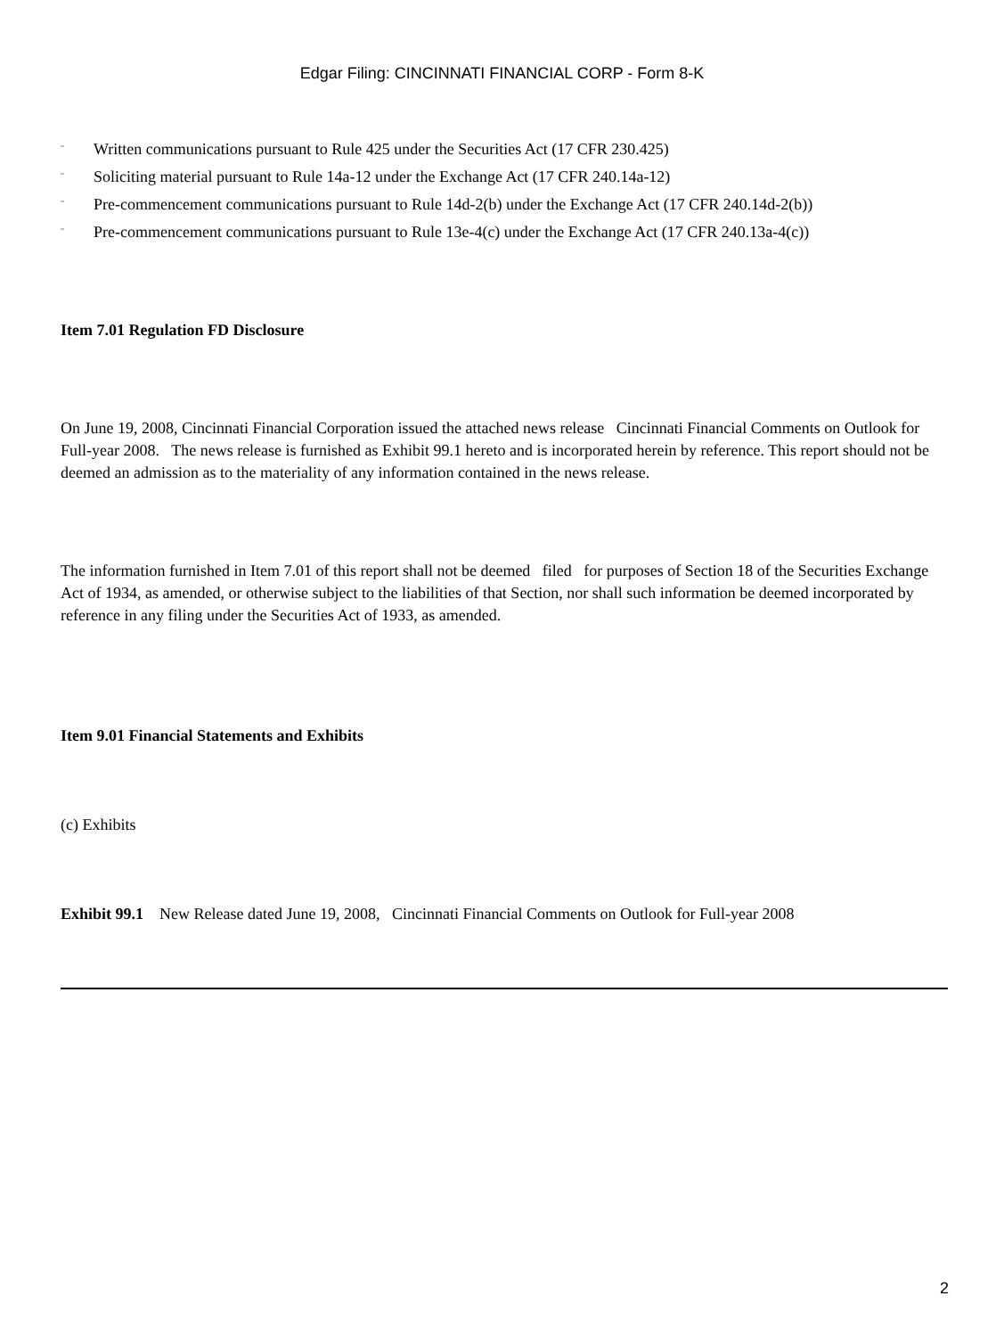Edgar Filing: CINCINNATI FINANCIAL CORP - Form 8-K
¨ Written communications pursuant to Rule 425 under the Securities Act (17 CFR 230.425)
¨ Soliciting material pursuant to Rule 14a-12 under the Exchange Act (17 CFR 240.14a-12)
¨ Pre-commencement communications pursuant to Rule 14d-2(b) under the Exchange Act (17 CFR 240.14d-2(b))
¨ Pre-commencement communications pursuant to Rule 13e-4(c) under the Exchange Act (17 CFR 240.13a-4(c))
Item 7.01 Regulation FD Disclosure
On June 19, 2008, Cincinnati Financial Corporation issued the attached news release Cincinnati Financial Comments on Outlook for Full-year 2008. The news release is furnished as Exhibit 99.1 hereto and is incorporated herein by reference. This report should not be deemed an admission as to the materiality of any information contained in the news release.
The information furnished in Item 7.01 of this report shall not be deemed filed for purposes of Section 18 of the Securities Exchange Act of 1934, as amended, or otherwise subject to the liabilities of that Section, nor shall such information be deemed incorporated by reference in any filing under the Securities Act of 1933, as amended.
Item 9.01 Financial Statements and Exhibits
(c) Exhibits
Exhibit 99.1 New Release dated June 19, 2008, Cincinnati Financial Comments on Outlook for Full-year 2008
2